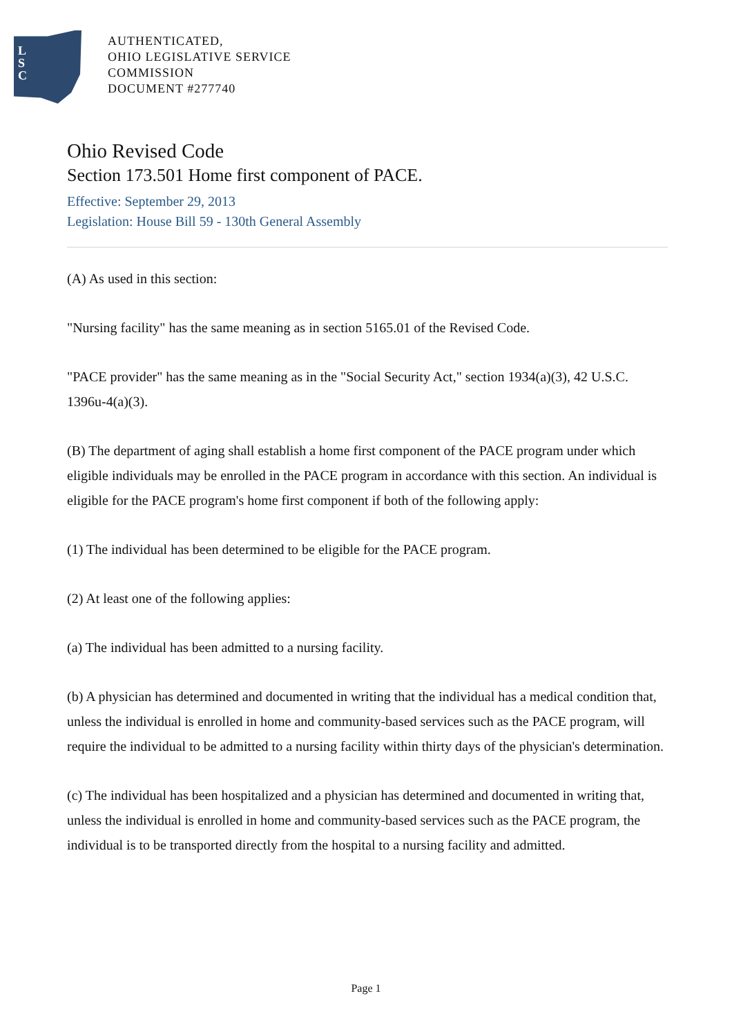L
S
C
AUTHENTICATED,
OHIO LEGISLATIVE SERVICE
COMMISSION
DOCUMENT #277740
Ohio Revised Code
Section 173.501 Home first component of PACE.
Effective: September 29, 2013
Legislation: House Bill 59 - 130th General Assembly
(A) As used in this section:
"Nursing facility" has the same meaning as in section 5165.01 of the Revised Code.
"PACE provider" has the same meaning as in the "Social Security Act," section 1934(a)(3), 42 U.S.C. 1396u-4(a)(3).
(B) The department of aging shall establish a home first component of the PACE program under which eligible individuals may be enrolled in the PACE program in accordance with this section. An individual is eligible for the PACE program's home first component if both of the following apply:
(1) The individual has been determined to be eligible for the PACE program.
(2) At least one of the following applies:
(a) The individual has been admitted to a nursing facility.
(b) A physician has determined and documented in writing that the individual has a medical condition that, unless the individual is enrolled in home and community-based services such as the PACE program, will require the individual to be admitted to a nursing facility within thirty days of the physician's determination.
(c) The individual has been hospitalized and a physician has determined and documented in writing that, unless the individual is enrolled in home and community-based services such as the PACE program, the individual is to be transported directly from the hospital to a nursing facility and admitted.
Page 1